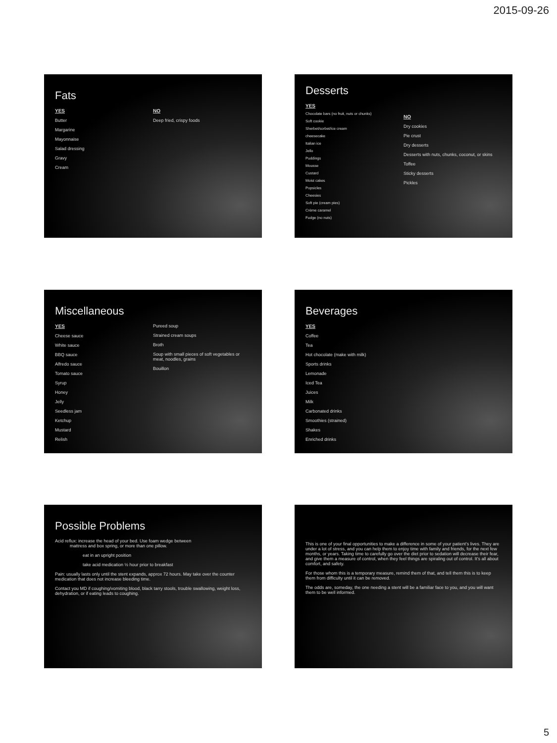2015-09-26
Fats
YES
Butter
Margarine
Mayonnaise
Salad dressing
Gravy
Cream
NO
Deep fried, crispy foods
Desserts
YES
Chocolate bars (no fruit, nuts or chunks)
Soft cookie
Sherbet/sorbet/ice cream
cheesecake
Italian ice
Jello
Puddings
Mousse
Custard
Moist cakes
Popsicles
Cheesies
Soft pie (cream pies)
Crème caramel
Fudge (no nuts)
NO
Dry cookies
Pie crust
Dry desserts
Desserts with nuts, chunks, coconut, or skins
Toffee
Sticky desserts
Pickles
Miscellaneous
YES
Cheese sauce
White sauce
BBQ sauce
Alfredo sauce
Tomato sauce
Syrup
Honey
Jelly
Seedless jam
Ketchup
Mustard
Relish
Pureed soup
Strained cream soups
Broth
Soup with small pieces of soft vegetables or meat, noodles, grains
Bouillon
Beverages
YES
Coffee
Tea
Hot chocolate (make with milk)
Sports drinks
Lemonade
Iced Tea
Juices
Milk
Carbonated drinks
Smoothies (strained)
Shakes
Enriched drinks
Possible Problems
Acid reflux: increase the head of your bed. Use foam wedge between
mattress and box spring, or more than one pillow.
eat in an upright position
take acid medication ½ hour prior to breakfast
Pain: usually lasts only until the stent expands, approx 72 hours. May take over the counter medication that does not increase bleeding time.
Contact you MD if coughing/vomiting blood, black tarry stools, trouble swallowing, weight loss, dehydration, or if eating leads to coughing.
This is one of your final opportunities to make a difference in some of your patient’s lives. They are under a lot of stress, and you can help them to enjoy time with family and friends, for the next few months, or years. Taking time to carefully go over the diet prior to sedation will decrease their fear, and give them a measure of control, when they feel things are spiraling out of control. It’s all about comfort, and safety.
For those whom this is a temporary measure, remind them of that, and tell them this is to keep them from difficulty until it can be removed.
The odds are, someday, the one needing a stent will be a familiar face to you, and you will want them to be well informed.
5